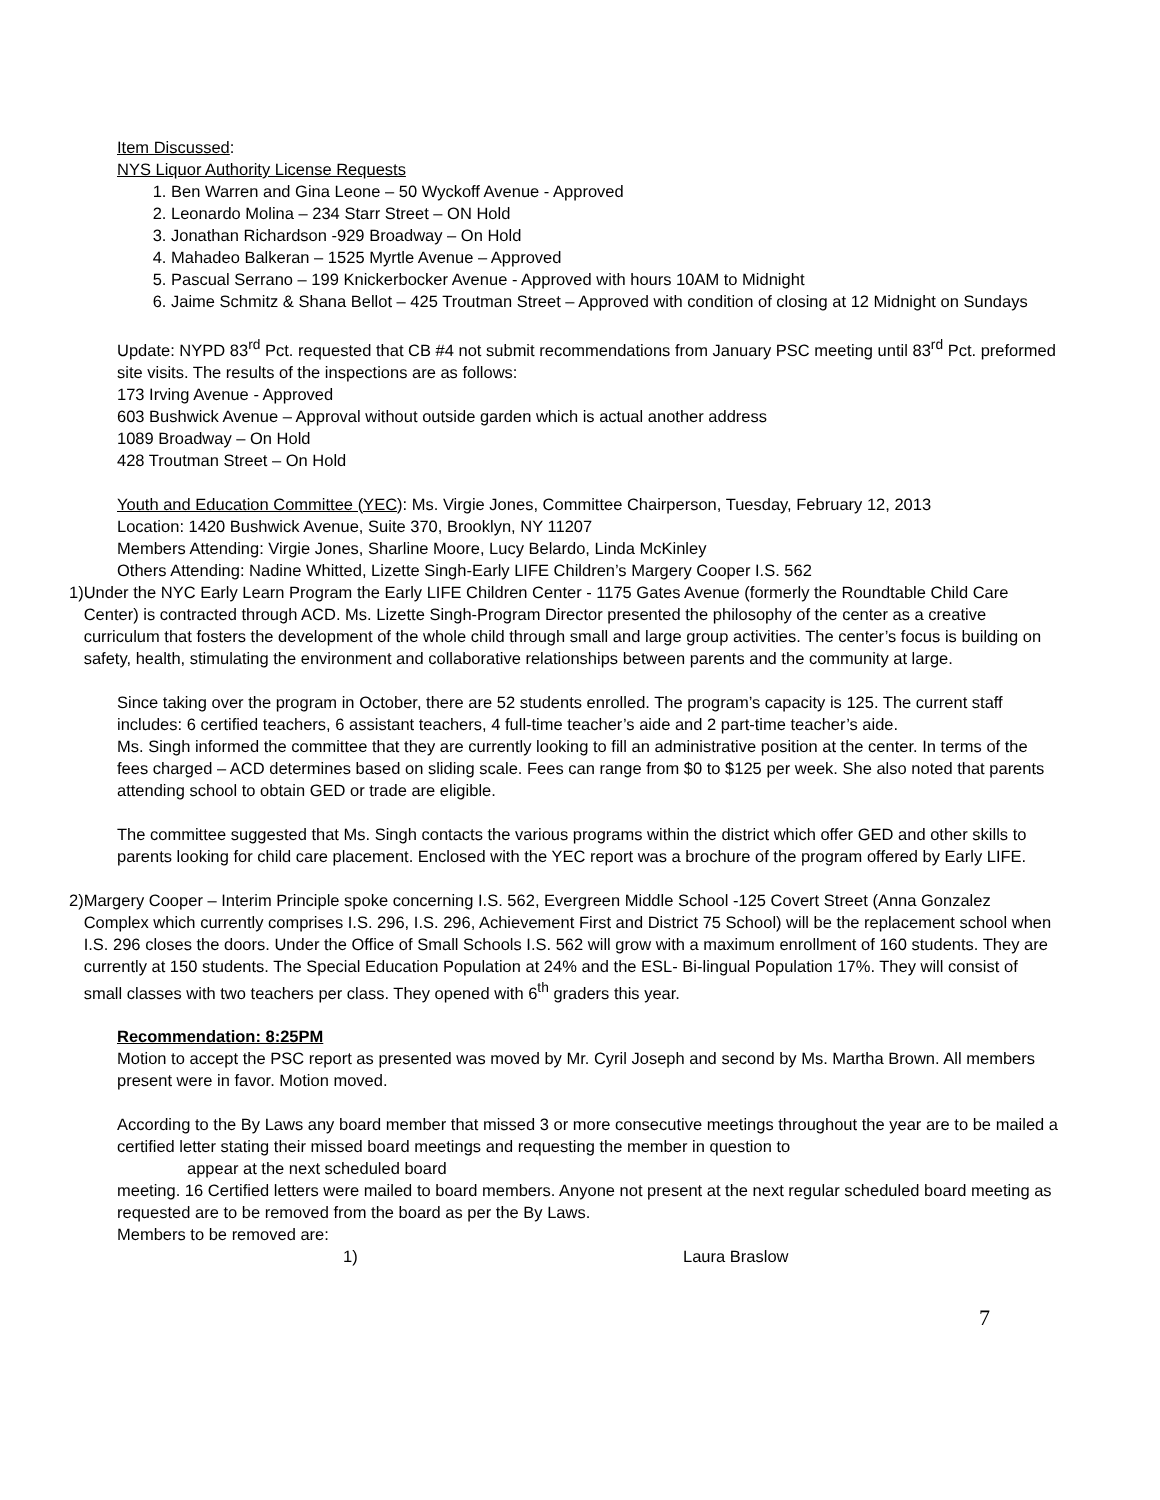Item Discussed:
NYS Liquor Authority License Requests
1. Ben Warren and Gina Leone – 50 Wyckoff Avenue - Approved
2. Leonardo Molina – 234 Starr Street – ON Hold
3. Jonathan Richardson -929 Broadway – On Hold
4. Mahadeo Balkeran – 1525 Myrtle Avenue – Approved
5. Pascual Serrano – 199 Knickerbocker Avenue - Approved with hours 10AM to Midnight
6. Jaime Schmitz & Shana Bellot – 425 Troutman Street – Approved with condition of closing at 12 Midnight on Sundays
Update: NYPD 83<sup>rd</sup> Pct. requested that CB #4 not submit recommendations from January PSC meeting until 83<sup>rd</sup> Pct. preformed site visits. The results of the inspections are as follows:
173 Irving Avenue - Approved
603 Bushwick Avenue – Approval without outside garden which is actual another address
1089 Broadway – On Hold
428 Troutman Street – On Hold
Youth and Education Committee (YEC): Ms. Virgie Jones, Committee Chairperson, Tuesday, February 12, 2013
Location: 1420 Bushwick Avenue, Suite 370, Brooklyn, NY 11207
Members Attending: Virgie Jones, Sharline Moore, Lucy Belardo, Linda McKinley
Others Attending: Nadine Whitted, Lizette Singh-Early LIFE Children’s Margery Cooper I.S. 562
1) Under the NYC Early Learn Program the Early LIFE Children Center - 1175 Gates Avenue (formerly the Roundtable Child Care Center) is contracted through ACD. Ms. Lizette Singh-Program Director presented the philosophy of the center as a creative curriculum that fosters the development of the whole child through small and large group activities. The center’s focus is building on safety, health, stimulating the environment and collaborative relationships between parents and the community at large.
Since taking over the program in October, there are 52 students enrolled. The program’s capacity is 125. The current staff includes: 6 certified teachers, 6 assistant teachers, 4 full-time teacher’s aide and 2 part-time teacher’s aide.
Ms. Singh informed the committee that they are currently looking to fill an administrative position at the center. In terms of the fees charged – ACD determines based on sliding scale. Fees can range from $0 to $125 per week. She also noted that parents attending school to obtain GED or trade are eligible.
The committee suggested that Ms. Singh contacts the various programs within the district which offer GED and other skills to parents looking for child care placement. Enclosed with the YEC report was a brochure of the program offered by Early LIFE.
2) Margery Cooper – Interim Principle spoke concerning I.S. 562, Evergreen Middle School -125 Covert Street (Anna Gonzalez Complex which currently comprises I.S. 296, I.S. 296, Achievement First and District 75 School) will be the replacement school when I.S. 296 closes the doors. Under the Office of Small Schools I.S. 562 will grow with a maximum enrollment of 160 students. They are currently at 150 students. The Special Education Population at 24% and the ESL- Bi-lingual Population 17%. They will consist of small classes with two teachers per class. They opened with 6<sup>th</sup> graders this year.
Recommendation: 8:25PM
Motion to accept the PSC report as presented was moved by Mr. Cyril Joseph and second by Ms. Martha Brown. All members present were in favor. Motion moved.
According to the By Laws any board member that missed 3 or more consecutive meetings throughout the year are to be mailed a certified letter stating their missed board meetings and requesting the member in question to
appear at the next scheduled board
meeting. 16 Certified letters were mailed to board members. Anyone not present at the next regular scheduled board meeting as requested are to be removed from the board as per the By Laws.
Members to be removed are:
1) Laura Braslow
7